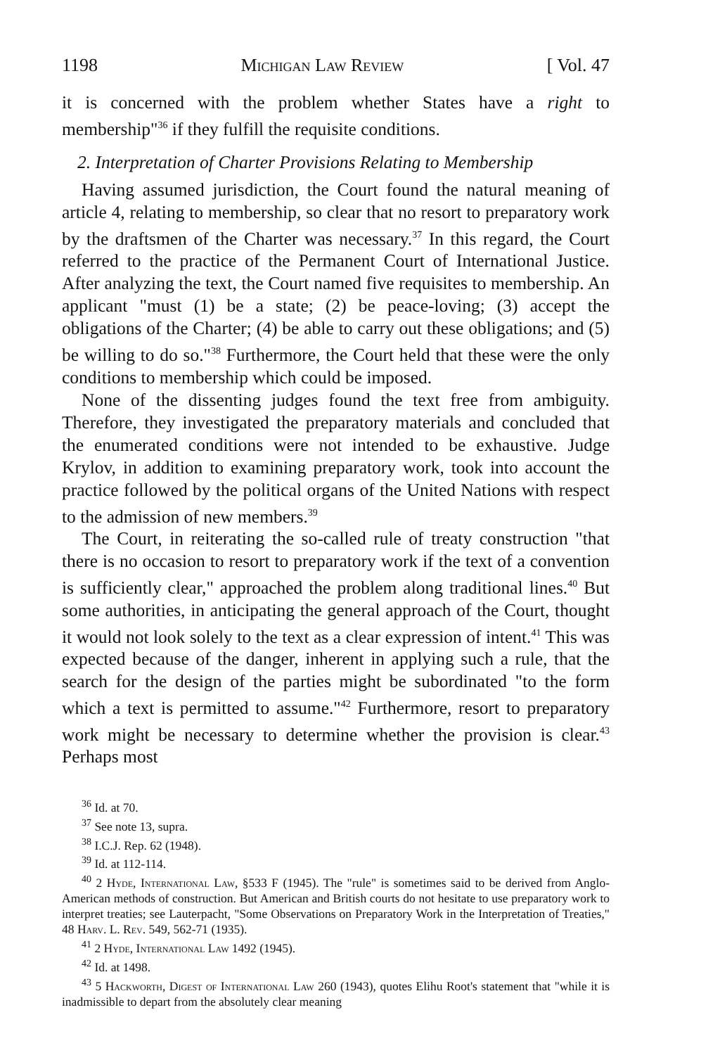1198 Michigan Law Review [ Vol. 47
it is concerned with the problem whether States have a right to membership"<sup>36</sup> if they fulfill the requisite conditions.
2. Interpretation of Charter Provisions Relating to Membership
Having assumed jurisdiction, the Court found the natural meaning of article 4, relating to membership, so clear that no resort to preparatory work by the draftsmen of the Charter was necessary.<sup>37</sup> In this regard, the Court referred to the practice of the Permanent Court of International Justice. After analyzing the text, the Court named five requisites to membership. An applicant "must (1) be a state; (2) be peace-loving; (3) accept the obligations of the Charter; (4) be able to carry out these obligations; and (5) be willing to do so."<sup>38</sup> Furthermore, the Court held that these were the only conditions to membership which could be imposed.
None of the dissenting judges found the text free from ambiguity. Therefore, they investigated the preparatory materials and concluded that the enumerated conditions were not intended to be exhaustive. Judge Krylov, in addition to examining preparatory work, took into account the practice followed by the political organs of the United Nations with respect to the admission of new members.<sup>39</sup>
The Court, in reiterating the so-called rule of treaty construction "that there is no occasion to resort to preparatory work if the text of a convention is sufficiently clear," approached the problem along traditional lines.<sup>40</sup> But some authorities, in anticipating the general approach of the Court, thought it would not look solely to the text as a clear expression of intent.<sup>41</sup> This was expected because of the danger, inherent in applying such a rule, that the search for the design of the parties might be subordinated "to the form which a text is permitted to assume."<sup>42</sup> Furthermore, resort to preparatory work might be necessary to determine whether the provision is clear.<sup>43</sup> Perhaps most
<sup>36</sup> Id. at 70.
<sup>37</sup> See note 13, supra.
<sup>38</sup> I.C.J. Rep. 62 (1948).
<sup>39</sup> Id. at 112-114.
<sup>40</sup> 2 Hyde, International Law, §533 F (1945). The "rule" is sometimes said to be derived from Anglo-American methods of construction. But American and British courts do not hesitate to use preparatory work to interpret treaties; see Lauterpacht, "Some Observations on Preparatory Work in the Interpretation of Treaties," 48 Harv. L. Rev. 549, 562-71 (1935).
<sup>41</sup> 2 Hyde, International Law 1492 (1945).
<sup>42</sup> Id. at 1498.
<sup>43</sup> 5 Hackworth, Digest of International Law 260 (1943), quotes Elihu Root's statement that "while it is inadmissible to depart from the absolutely clear meaning